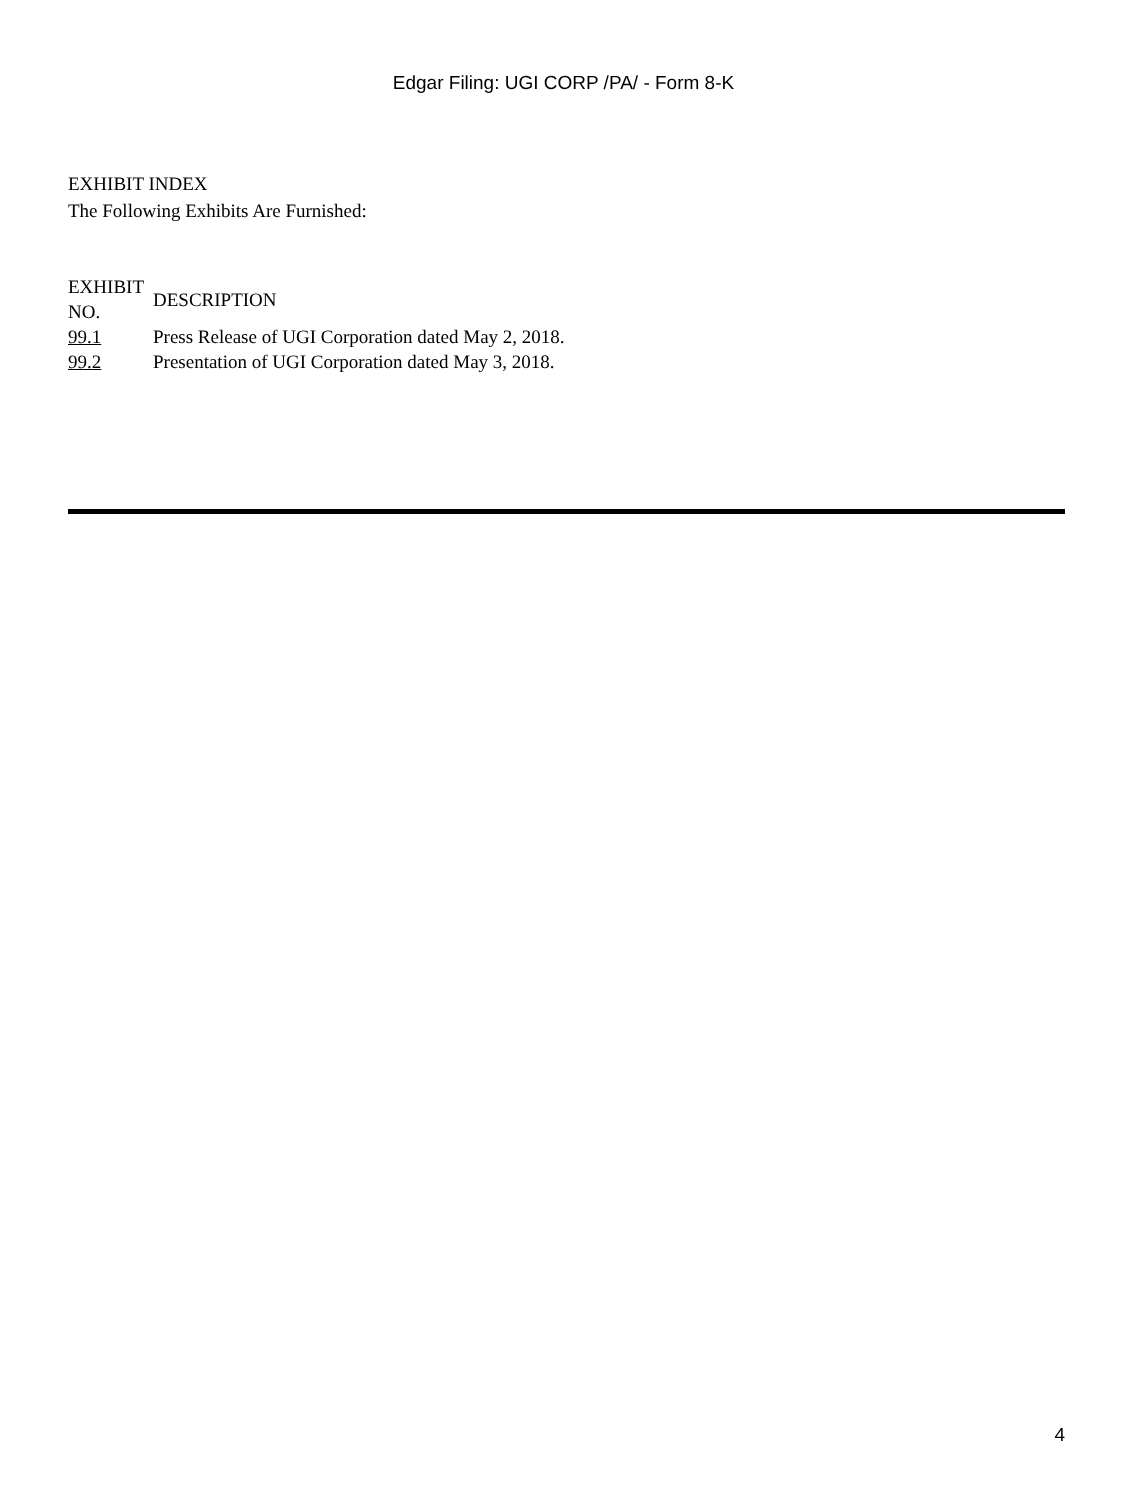Edgar Filing: UGI CORP /PA/ - Form 8-K
EXHIBIT INDEX
The Following Exhibits Are Furnished:
| EXHIBIT NO. | DESCRIPTION |
| 99.1 | Press Release of UGI Corporation dated May 2, 2018. |
| 99.2 | Presentation of UGI Corporation dated May 3, 2018. |
4